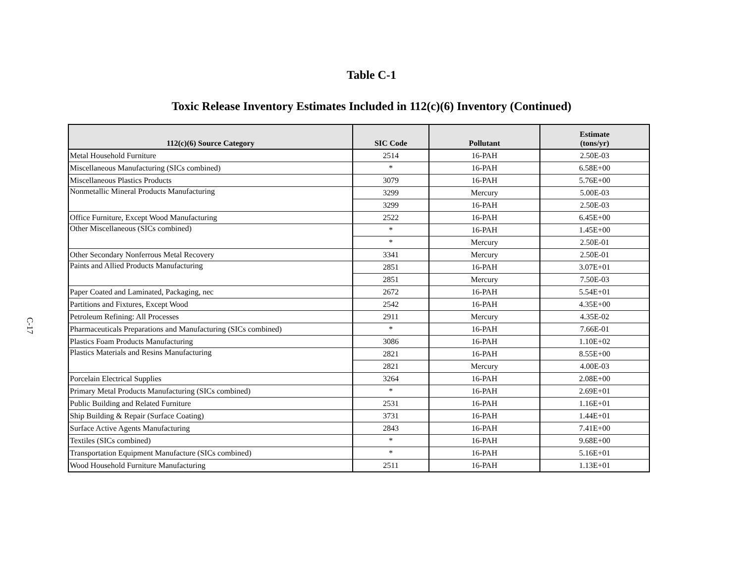C-17
Table C-1
Toxic Release Inventory Estimates Included in 112(c)(6) Inventory (Continued)
| 112(c)(6) Source Category | SIC Code | Pollutant | Estimate (tons/yr) |
| --- | --- | --- | --- |
| Metal Household Furniture | 2514 | 16-PAH | 2.50E-03 |
| Miscellaneous Manufacturing (SICs combined) | * | 16-PAH | 6.58E+00 |
| Miscellaneous Plastics Products | 3079 | 16-PAH | 5.76E+00 |
| Nonmetallic Mineral Products Manufacturing | 3299 | Mercury | 5.00E-03 |
| | 3299 | 16-PAH | 2.50E-03 |
| Office Furniture, Except Wood Manufacturing | 2522 | 16-PAH | 6.45E+00 |
| Other Miscellaneous (SICs combined) | * | 16-PAH | 1.45E+00 |
| | * | Mercury | 2.50E-01 |
| Other Secondary Nonferrous Metal Recovery | 3341 | Mercury | 2.50E-01 |
| Paints and Allied Products Manufacturing | 2851 | 16-PAH | 3.07E+01 |
| | 2851 | Mercury | 7.50E-03 |
| Paper Coated and Laminated, Packaging, nec | 2672 | 16-PAH | 5.54E+01 |
| Partitions and Fixtures, Except Wood | 2542 | 16-PAH | 4.35E+00 |
| Petroleum Refining: All Processes | 2911 | Mercury | 4.35E-02 |
| Pharmaceuticals Preparations and Manufacturing (SICs combined) | * | 16-PAH | 7.66E-01 |
| Plastics Foam Products Manufacturing | 3086 | 16-PAH | 1.10E+02 |
| Plastics Materials and Resins Manufacturing | 2821 | 16-PAH | 8.55E+00 |
| | 2821 | Mercury | 4.00E-03 |
| Porcelain Electrical Supplies | 3264 | 16-PAH | 2.08E+00 |
| Primary Metal Products Manufacturing (SICs combined) | * | 16-PAH | 2.69E+01 |
| Public Building and Related Furniture | 2531 | 16-PAH | 1.16E+01 |
| Ship Building & Repair (Surface Coating) | 3731 | 16-PAH | 1.44E+01 |
| Surface Active Agents Manufacturing | 2843 | 16-PAH | 7.41E+00 |
| Textiles (SICs combined) | * | 16-PAH | 9.68E+00 |
| Transportation Equipment Manufacture (SICs combined) | * | 16-PAH | 5.16E+01 |
| Wood Household Furniture Manufacturing | 2511 | 16-PAH | 1.13E+01 |